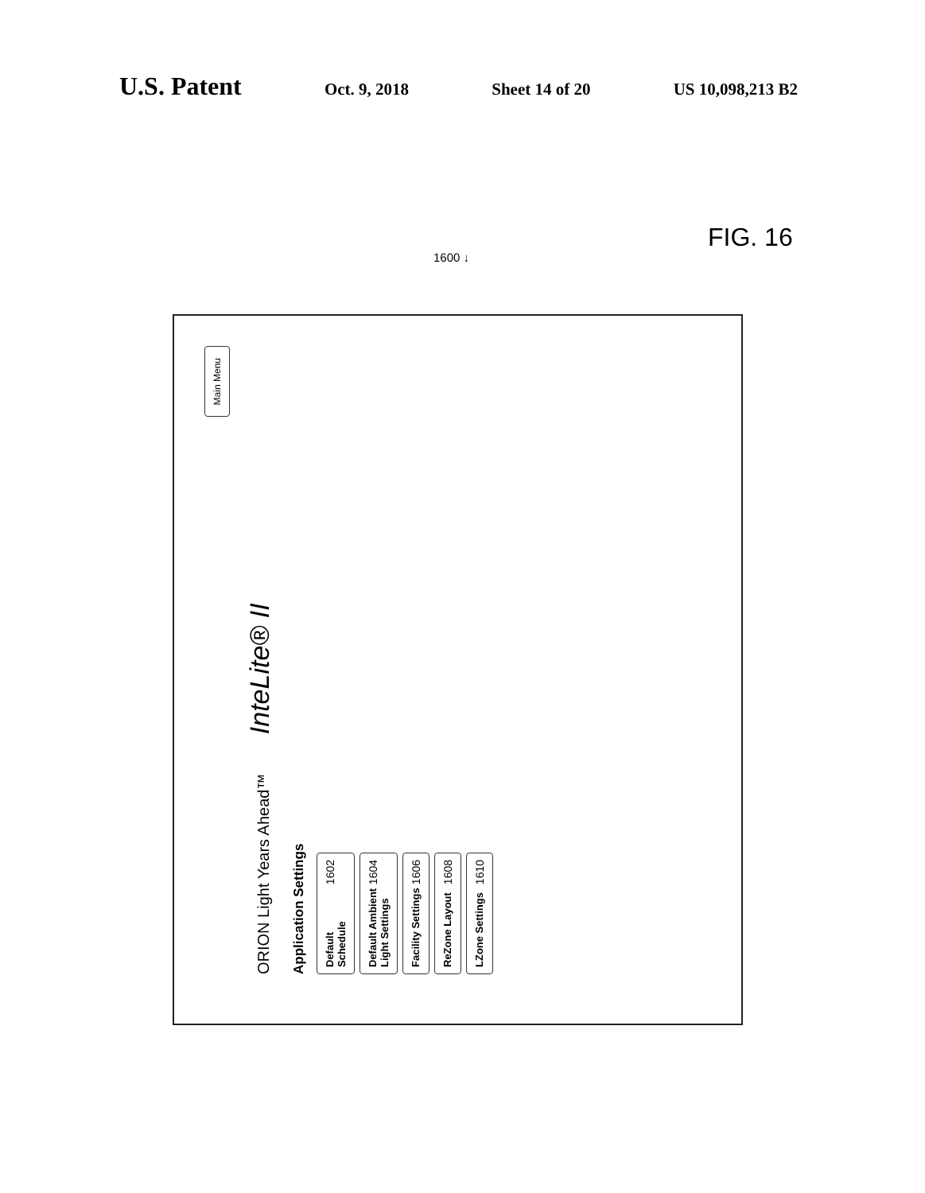U.S. Patent
Oct. 9, 2018 Sheet 14 of 20 US 10,098,213 B2
1600 ↓
FIG. 16
Main Menu
ORION Light Years Ahead™ InteLite® II
Application Settings
Default Schedule 1602
Default Ambient Light Settings 1604
Facility Settings 1606
ReZone Layout 1608
LZone Settings 1610